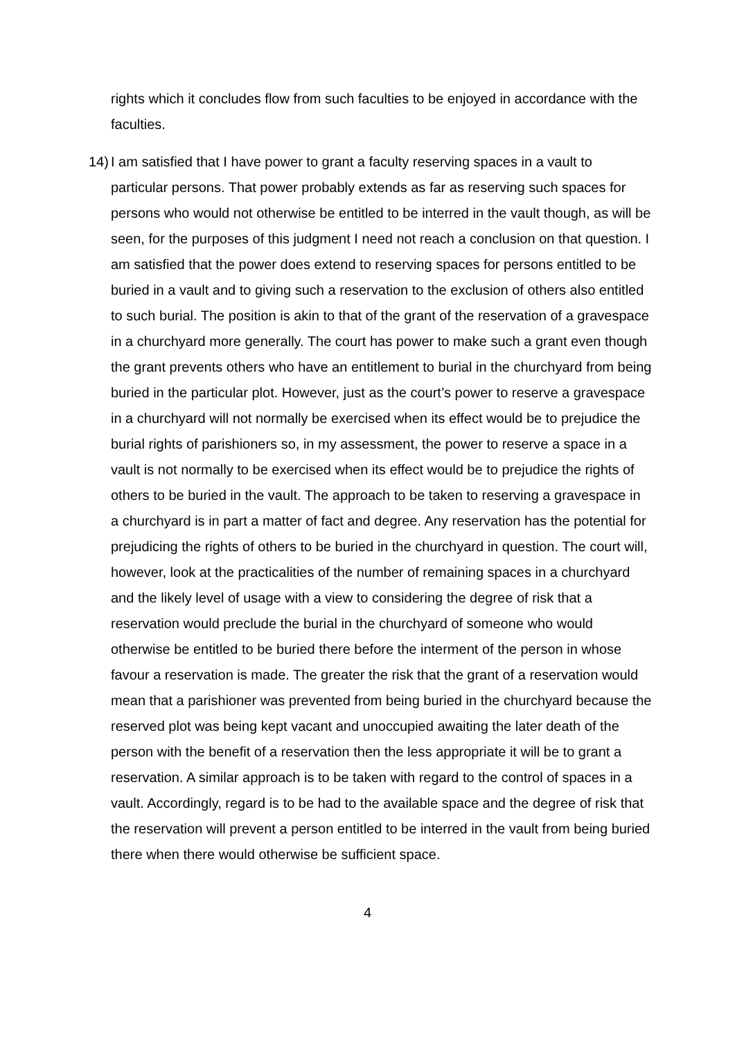rights which it concludes flow from such faculties to be enjoyed in accordance with the faculties.
14)
I am satisfied that I have power to grant a faculty reserving spaces in a vault to particular persons. That power probably extends as far as reserving such spaces for persons who would not otherwise be entitled to be interred in the vault though, as will be seen, for the purposes of this judgment I need not reach a conclusion on that question. I am satisfied that the power does extend to reserving spaces for persons entitled to be buried in a vault and to giving such a reservation to the exclusion of others also entitled to such burial. The position is akin to that of the grant of the reservation of a gravespace in a churchyard more generally. The court has power to make such a grant even though the grant prevents others who have an entitlement to burial in the churchyard from being buried in the particular plot. However, just as the court’s power to reserve a gravespace in a churchyard will not normally be exercised when its effect would be to prejudice the burial rights of parishioners so, in my assessment, the power to reserve a space in a vault is not normally to be exercised when its effect would be to prejudice the rights of others to be buried in the vault. The approach to be taken to reserving a gravespace in a churchyard is in part a matter of fact and degree. Any reservation has the potential for prejudicing the rights of others to be buried in the churchyard in question. The court will, however, look at the practicalities of the number of remaining spaces in a churchyard and the likely level of usage with a view to considering the degree of risk that a reservation would preclude the burial in the churchyard of someone who would otherwise be entitled to be buried there before the interment of the person in whose favour a reservation is made. The greater the risk that the grant of a reservation would mean that a parishioner was prevented from being buried in the churchyard because the reserved plot was being kept vacant and unoccupied awaiting the later death of the person with the benefit of a reservation then the less appropriate it will be to grant a reservation. A similar approach is to be taken with regard to the control of spaces in a vault. Accordingly, regard is to be had to the available space and the degree of risk that the reservation will prevent a person entitled to be interred in the vault from being buried there when there would otherwise be sufficient space.
4